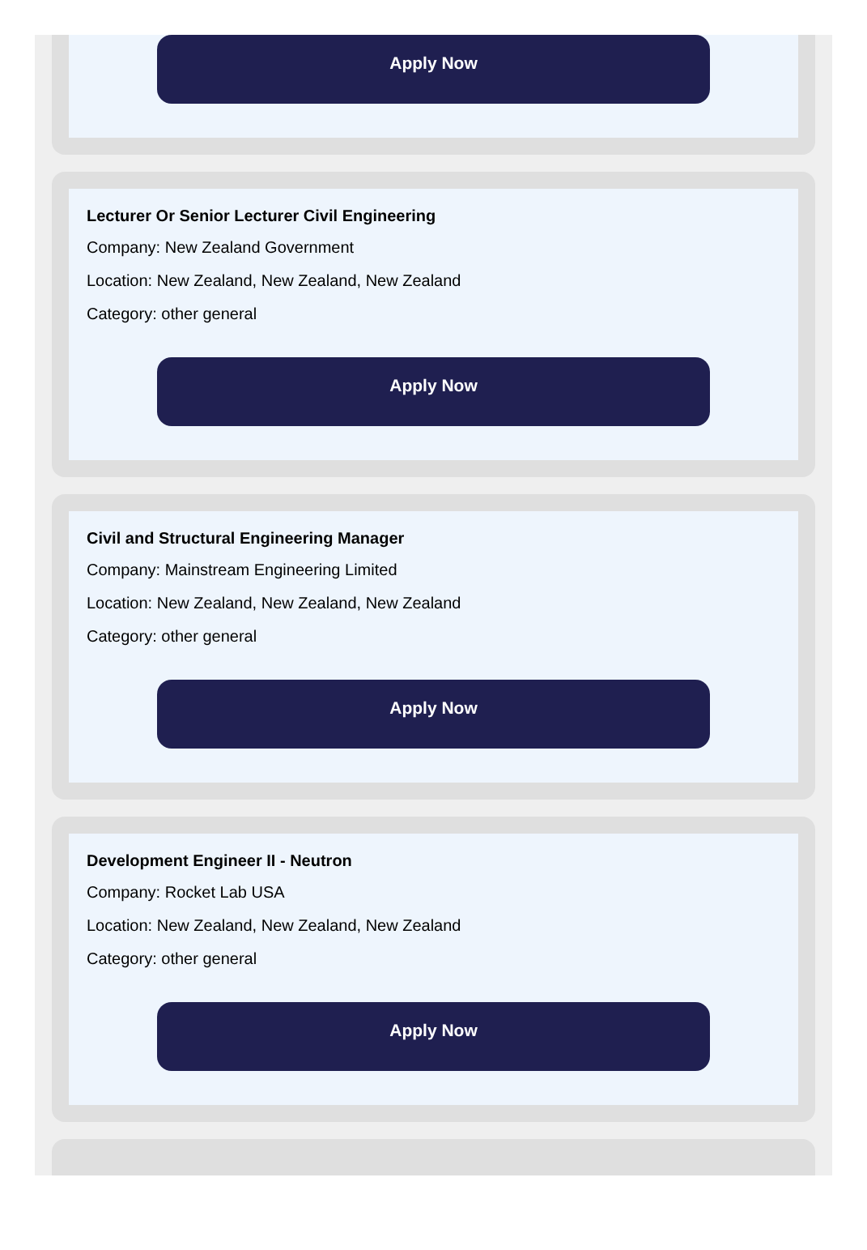Apply Now
Lecturer Or Senior Lecturer Civil Engineering
Company: New Zealand Government
Location: New Zealand, New Zealand, New Zealand
Category: other general
Apply Now
Civil and Structural Engineering Manager
Company: Mainstream Engineering Limited
Location: New Zealand, New Zealand, New Zealand
Category: other general
Apply Now
Development Engineer II - Neutron
Company: Rocket Lab USA
Location: New Zealand, New Zealand, New Zealand
Category: other general
Apply Now